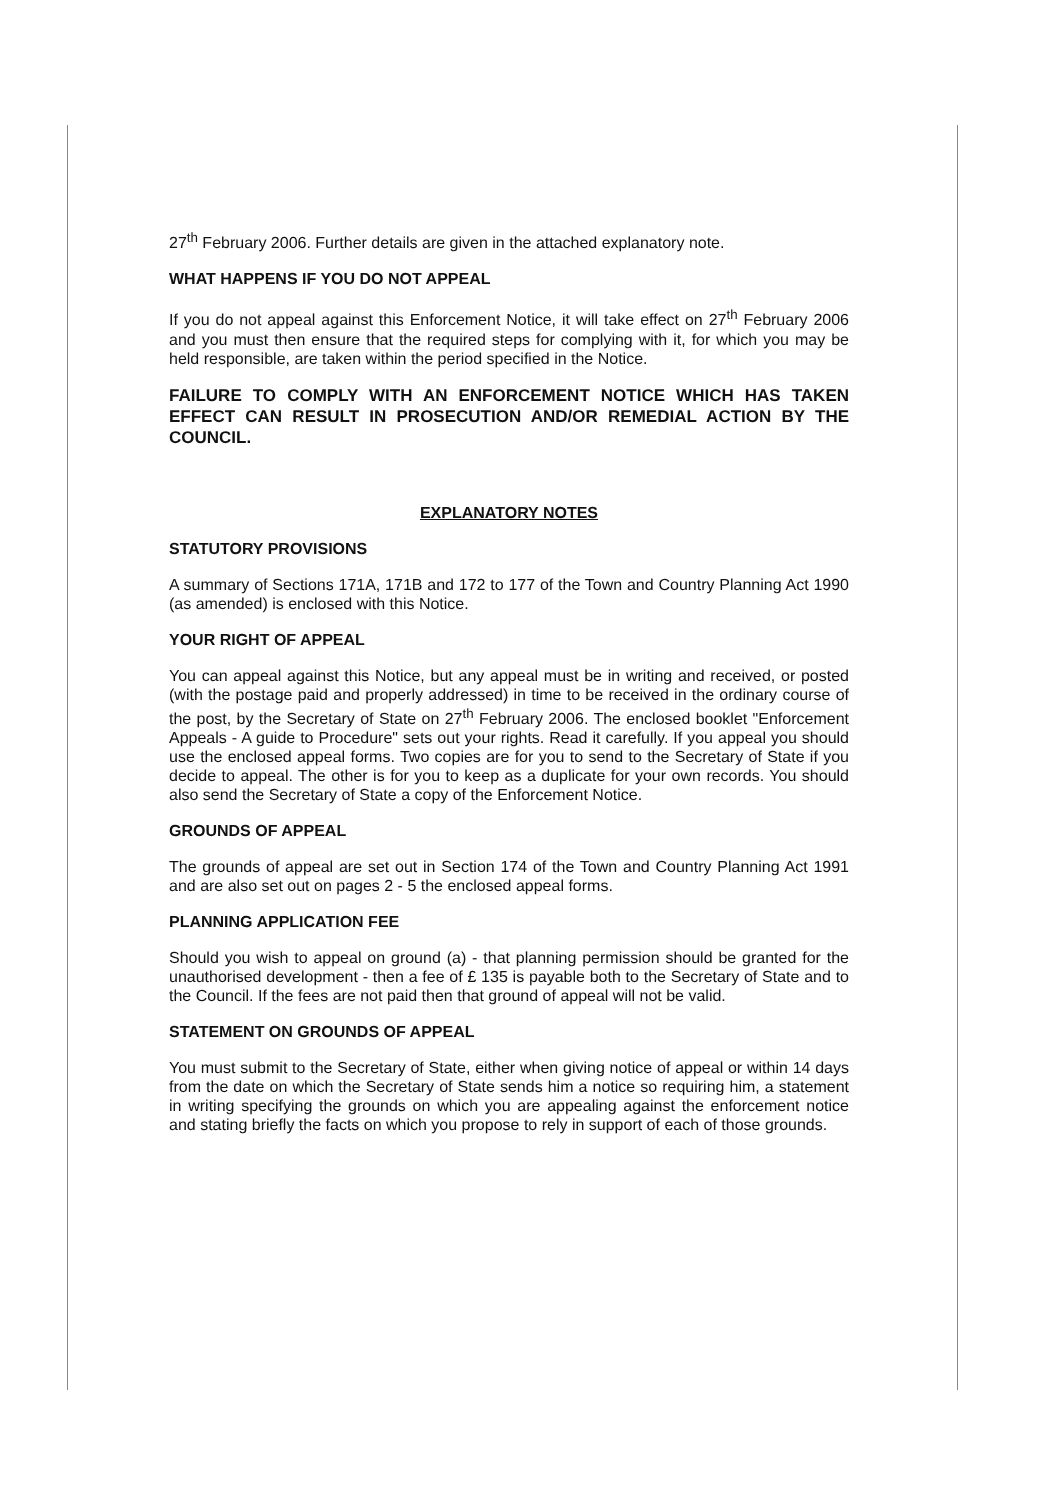27<sup>th</sup> February 2006. Further details are given in the attached explanatory note.
WHAT HAPPENS IF YOU DO NOT APPEAL
If you do not appeal against this Enforcement Notice, it will take effect on 27<sup>th</sup> February 2006 and you must then ensure that the required steps for complying with it, for which you may be held responsible, are taken within the period specified in the Notice.
FAILURE TO COMPLY WITH AN ENFORCEMENT NOTICE WHICH HAS TAKEN EFFECT CAN RESULT IN PROSECUTION AND/OR REMEDIAL ACTION BY THE COUNCIL.
EXPLANATORY NOTES
STATUTORY PROVISIONS
A summary of Sections 171A, 171B and 172 to 177 of the Town and Country Planning Act 1990 (as amended) is enclosed with this Notice.
YOUR RIGHT OF APPEAL
You can appeal against this Notice, but any appeal must be in writing and received, or posted (with the postage paid and properly addressed) in time to be received in the ordinary course of the post, by the Secretary of State on 27<sup>th</sup> February 2006. The enclosed booklet "Enforcement Appeals - A guide to Procedure" sets out your rights. Read it carefully. If you appeal you should use the enclosed appeal forms. Two copies are for you to send to the Secretary of State if you decide to appeal. The other is for you to keep as a duplicate for your own records. You should also send the Secretary of State a copy of the Enforcement Notice.
GROUNDS OF APPEAL
The grounds of appeal are set out in Section 174 of the Town and Country Planning Act 1991 and are also set out on pages 2 - 5 the enclosed appeal forms.
PLANNING APPLICATION FEE
Should you wish to appeal on ground (a) - that planning permission should be granted for the unauthorised development - then a fee of £ 135 is payable both to the Secretary of State and to the Council. If the fees are not paid then that ground of appeal will not be valid.
STATEMENT ON GROUNDS OF APPEAL
You must submit to the Secretary of State, either when giving notice of appeal or within 14 days from the date on which the Secretary of State sends him a notice so requiring him, a statement in writing specifying the grounds on which you are appealing against the enforcement notice and stating briefly the facts on which you propose to rely in support of each of those grounds.